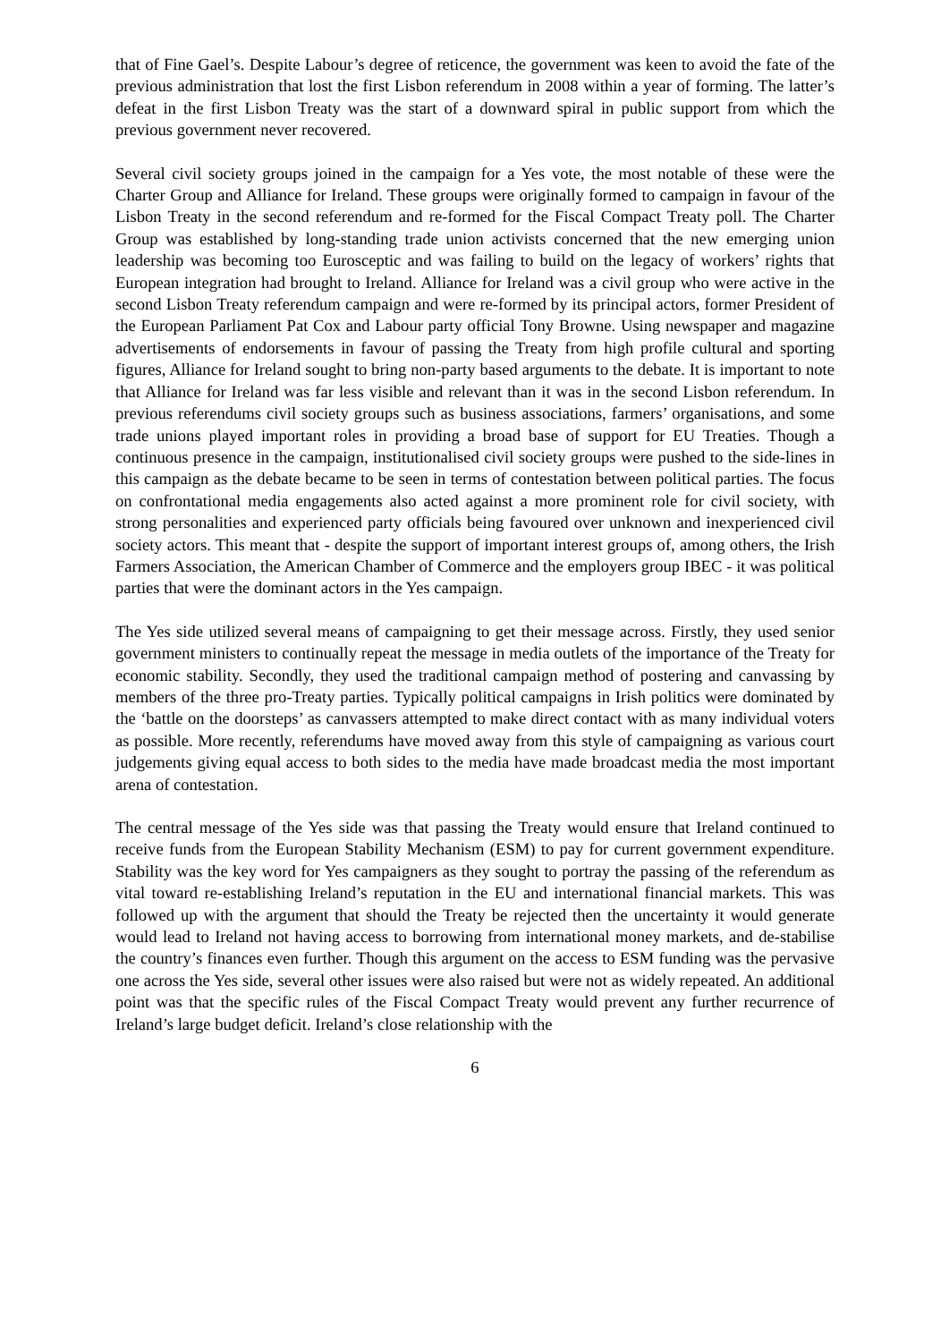that of Fine Gael’s. Despite Labour’s degree of reticence, the government was keen to avoid the fate of the previous administration that lost the first Lisbon referendum in 2008 within a year of forming. The latter’s defeat in the first Lisbon Treaty was the start of a downward spiral in public support from which the previous government never recovered.
Several civil society groups joined in the campaign for a Yes vote, the most notable of these were the Charter Group and Alliance for Ireland. These groups were originally formed to campaign in favour of the Lisbon Treaty in the second referendum and re-formed for the Fiscal Compact Treaty poll. The Charter Group was established by long-standing trade union activists concerned that the new emerging union leadership was becoming too Eurosceptic and was failing to build on the legacy of workers’ rights that European integration had brought to Ireland. Alliance for Ireland was a civil group who were active in the second Lisbon Treaty referendum campaign and were re-formed by its principal actors, former President of the European Parliament Pat Cox and Labour party official Tony Browne. Using newspaper and magazine advertisements of endorsements in favour of passing the Treaty from high profile cultural and sporting figures, Alliance for Ireland sought to bring non-party based arguments to the debate. It is important to note that Alliance for Ireland was far less visible and relevant than it was in the second Lisbon referendum. In previous referendums civil society groups such as business associations, farmers’ organisations, and some trade unions played important roles in providing a broad base of support for EU Treaties. Though a continuous presence in the campaign, institutionalised civil society groups were pushed to the side-lines in this campaign as the debate became to be seen in terms of contestation between political parties. The focus on confrontational media engagements also acted against a more prominent role for civil society, with strong personalities and experienced party officials being favoured over unknown and inexperienced civil society actors. This meant that - despite the support of important interest groups of, among others, the Irish Farmers Association, the American Chamber of Commerce and the employers group IBEC - it was political parties that were the dominant actors in the Yes campaign.
The Yes side utilized several means of campaigning to get their message across. Firstly, they used senior government ministers to continually repeat the message in media outlets of the importance of the Treaty for economic stability. Secondly, they used the traditional campaign method of postering and canvassing by members of the three pro-Treaty parties. Typically political campaigns in Irish politics were dominated by the ‘battle on the doorsteps’ as canvassers attempted to make direct contact with as many individual voters as possible. More recently, referendums have moved away from this style of campaigning as various court judgements giving equal access to both sides to the media have made broadcast media the most important arena of contestation.
The central message of the Yes side was that passing the Treaty would ensure that Ireland continued to receive funds from the European Stability Mechanism (ESM) to pay for current government expenditure. Stability was the key word for Yes campaigners as they sought to portray the passing of the referendum as vital toward re-establishing Ireland’s reputation in the EU and international financial markets. This was followed up with the argument that should the Treaty be rejected then the uncertainty it would generate would lead to Ireland not having access to borrowing from international money markets, and de-stabilise the country’s finances even further. Though this argument on the access to ESM funding was the pervasive one across the Yes side, several other issues were also raised but were not as widely repeated. An additional point was that the specific rules of the Fiscal Compact Treaty would prevent any further recurrence of Ireland’s large budget deficit. Ireland’s close relationship with the
6